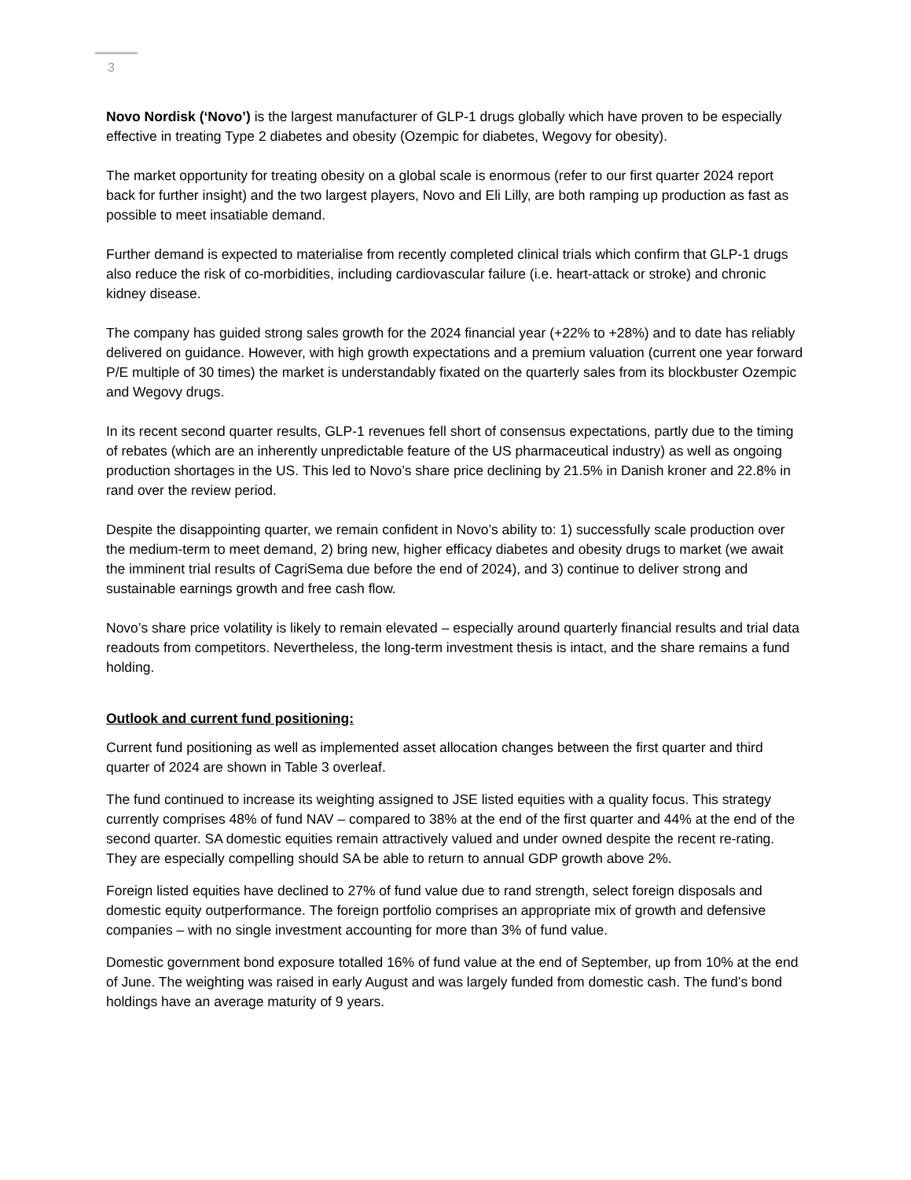3
Novo Nordisk (‘Novo’) is the largest manufacturer of GLP-1 drugs globally which have proven to be especially effective in treating Type 2 diabetes and obesity (Ozempic for diabetes, Wegovy for obesity).
The market opportunity for treating obesity on a global scale is enormous (refer to our first quarter 2024 report back for further insight) and the two largest players, Novo and Eli Lilly, are both ramping up production as fast as possible to meet insatiable demand.
Further demand is expected to materialise from recently completed clinical trials which confirm that GLP-1 drugs also reduce the risk of co-morbidities, including cardiovascular failure (i.e. heart-attack or stroke) and chronic kidney disease.
The company has guided strong sales growth for the 2024 financial year (+22% to +28%) and to date has reliably delivered on guidance. However, with high growth expectations and a premium valuation (current one year forward P/E multiple of 30 times) the market is understandably fixated on the quarterly sales from its blockbuster Ozempic and Wegovy drugs.
In its recent second quarter results, GLP-1 revenues fell short of consensus expectations, partly due to the timing of rebates (which are an inherently unpredictable feature of the US pharmaceutical industry) as well as ongoing production shortages in the US. This led to Novo’s share price declining by 21.5% in Danish kroner and 22.8% in rand over the review period.
Despite the disappointing quarter, we remain confident in Novo’s ability to: 1) successfully scale production over the medium-term to meet demand, 2) bring new, higher efficacy diabetes and obesity drugs to market (we await the imminent trial results of CagriSema due before the end of 2024), and 3) continue to deliver strong and sustainable earnings growth and free cash flow.
Novo’s share price volatility is likely to remain elevated – especially around quarterly financial results and trial data readouts from competitors. Nevertheless, the long-term investment thesis is intact, and the share remains a fund holding.
Outlook and current fund positioning:
Current fund positioning as well as implemented asset allocation changes between the first quarter and third quarter of 2024 are shown in Table 3 overleaf.
The fund continued to increase its weighting assigned to JSE listed equities with a quality focus. This strategy currently comprises 48% of fund NAV – compared to 38% at the end of the first quarter and 44% at the end of the second quarter. SA domestic equities remain attractively valued and under owned despite the recent re-rating. They are especially compelling should SA be able to return to annual GDP growth above 2%.
Foreign listed equities have declined to 27% of fund value due to rand strength, select foreign disposals and domestic equity outperformance. The foreign portfolio comprises an appropriate mix of growth and defensive companies – with no single investment accounting for more than 3% of fund value.
Domestic government bond exposure totalled 16% of fund value at the end of September, up from 10% at the end of June. The weighting was raised in early August and was largely funded from domestic cash. The fund’s bond holdings have an average maturity of 9 years.